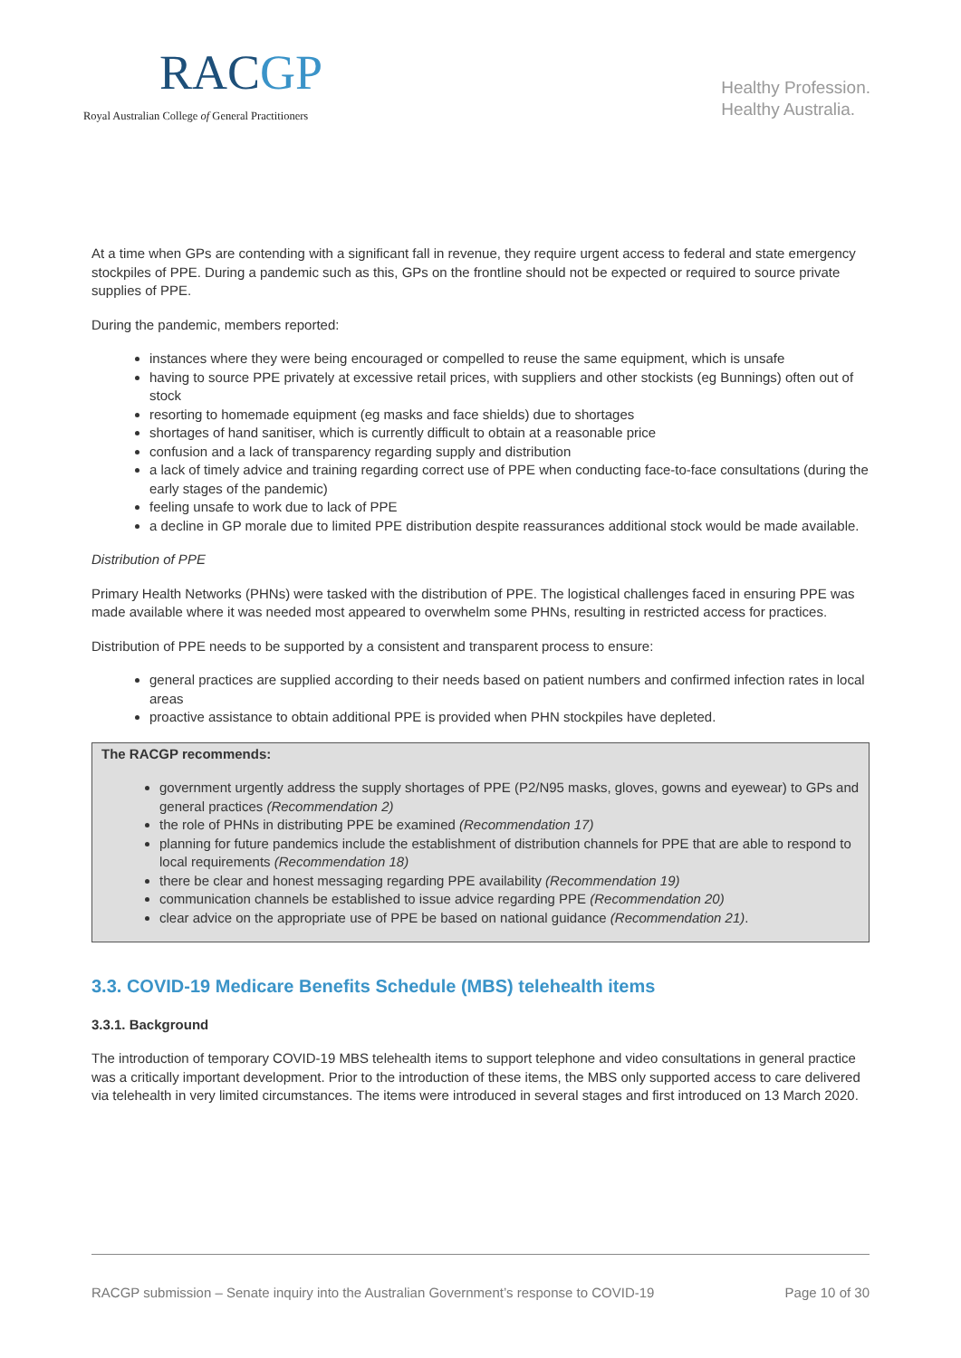RACGP
Royal Australian College of General Practitioners
Healthy Profession.
Healthy Australia.
At a time when GPs are contending with a significant fall in revenue, they require urgent access to federal and state emergency stockpiles of PPE. During a pandemic such as this, GPs on the frontline should not be expected or required to source private supplies of PPE.
During the pandemic, members reported:
instances where they were being encouraged or compelled to reuse the same equipment, which is unsafe
having to source PPE privately at excessive retail prices, with suppliers and other stockists (eg Bunnings) often out of stock
resorting to homemade equipment (eg masks and face shields) due to shortages
shortages of hand sanitiser, which is currently difficult to obtain at a reasonable price
confusion and a lack of transparency regarding supply and distribution
a lack of timely advice and training regarding correct use of PPE when conducting face-to-face consultations (during the early stages of the pandemic)
feeling unsafe to work due to lack of PPE
a decline in GP morale due to limited PPE distribution despite reassurances additional stock would be made available.
Distribution of PPE
Primary Health Networks (PHNs) were tasked with the distribution of PPE. The logistical challenges faced in ensuring PPE was made available where it was needed most appeared to overwhelm some PHNs, resulting in restricted access for practices.
Distribution of PPE needs to be supported by a consistent and transparent process to ensure:
general practices are supplied according to their needs based on patient numbers and confirmed infection rates in local areas
proactive assistance to obtain additional PPE is provided when PHN stockpiles have depleted.
The RACGP recommends:
government urgently address the supply shortages of PPE (P2/N95 masks, gloves, gowns and eyewear) to GPs and general practices (Recommendation 2)
the role of PHNs in distributing PPE be examined (Recommendation 17)
planning for future pandemics include the establishment of distribution channels for PPE that are able to respond to local requirements (Recommendation 18)
there be clear and honest messaging regarding PPE availability (Recommendation 19)
communication channels be established to issue advice regarding PPE (Recommendation 20)
clear advice on the appropriate use of PPE be based on national guidance (Recommendation 21).
3.3. COVID-19 Medicare Benefits Schedule (MBS) telehealth items
3.3.1. Background
The introduction of temporary COVID-19 MBS telehealth items to support telephone and video consultations in general practice was a critically important development. Prior to the introduction of these items, the MBS only supported access to care delivered via telehealth in very limited circumstances. The items were introduced in several stages and first introduced on 13 March 2020.
RACGP submission – Senate inquiry into the Australian Government’s response to COVID-19 Page 10 of 30